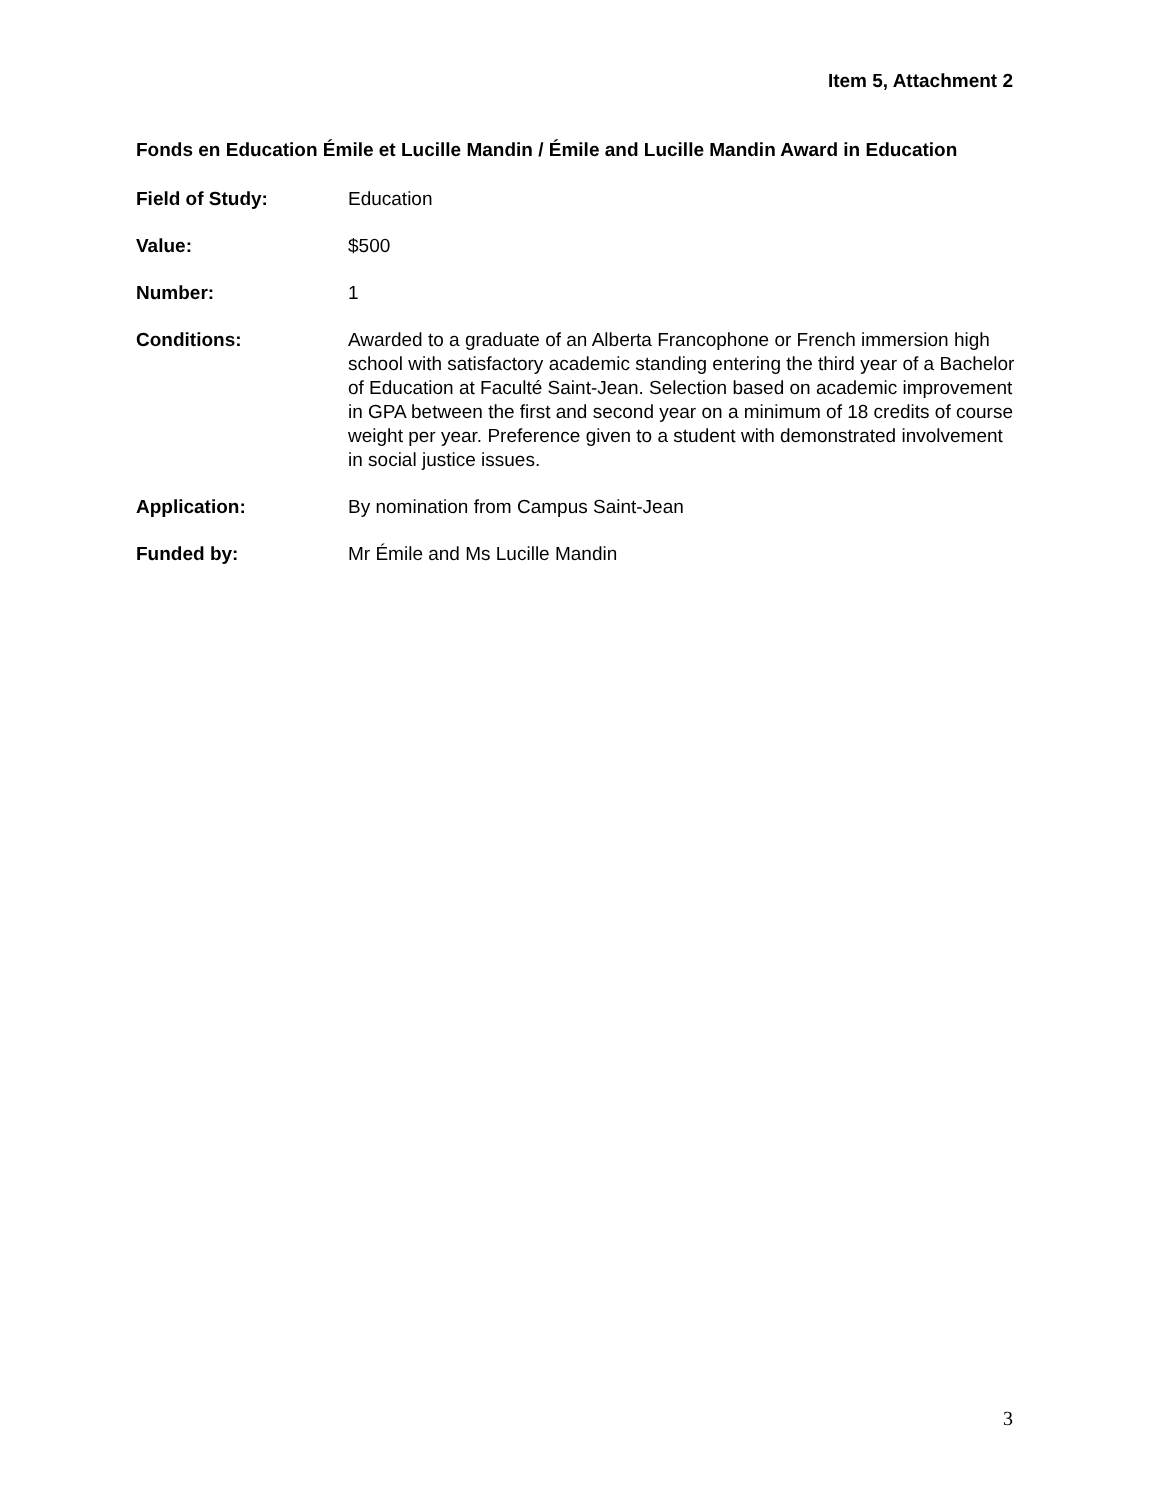Item 5, Attachment 2
Fonds en Education Émile et Lucille Mandin / Émile and Lucille Mandin Award in Education
Field of Study: Education
Value: $500
Number: 1
Conditions: Awarded to a graduate of an Alberta Francophone or French immersion high school with satisfactory academic standing entering the third year of a Bachelor of Education at Faculté Saint-Jean. Selection based on academic improvement in GPA between the first and second year on a minimum of 18 credits of course weight per year. Preference given to a student with demonstrated involvement in social justice issues.
Application: By nomination from Campus Saint-Jean
Funded by: Mr Émile and Ms Lucille Mandin
3